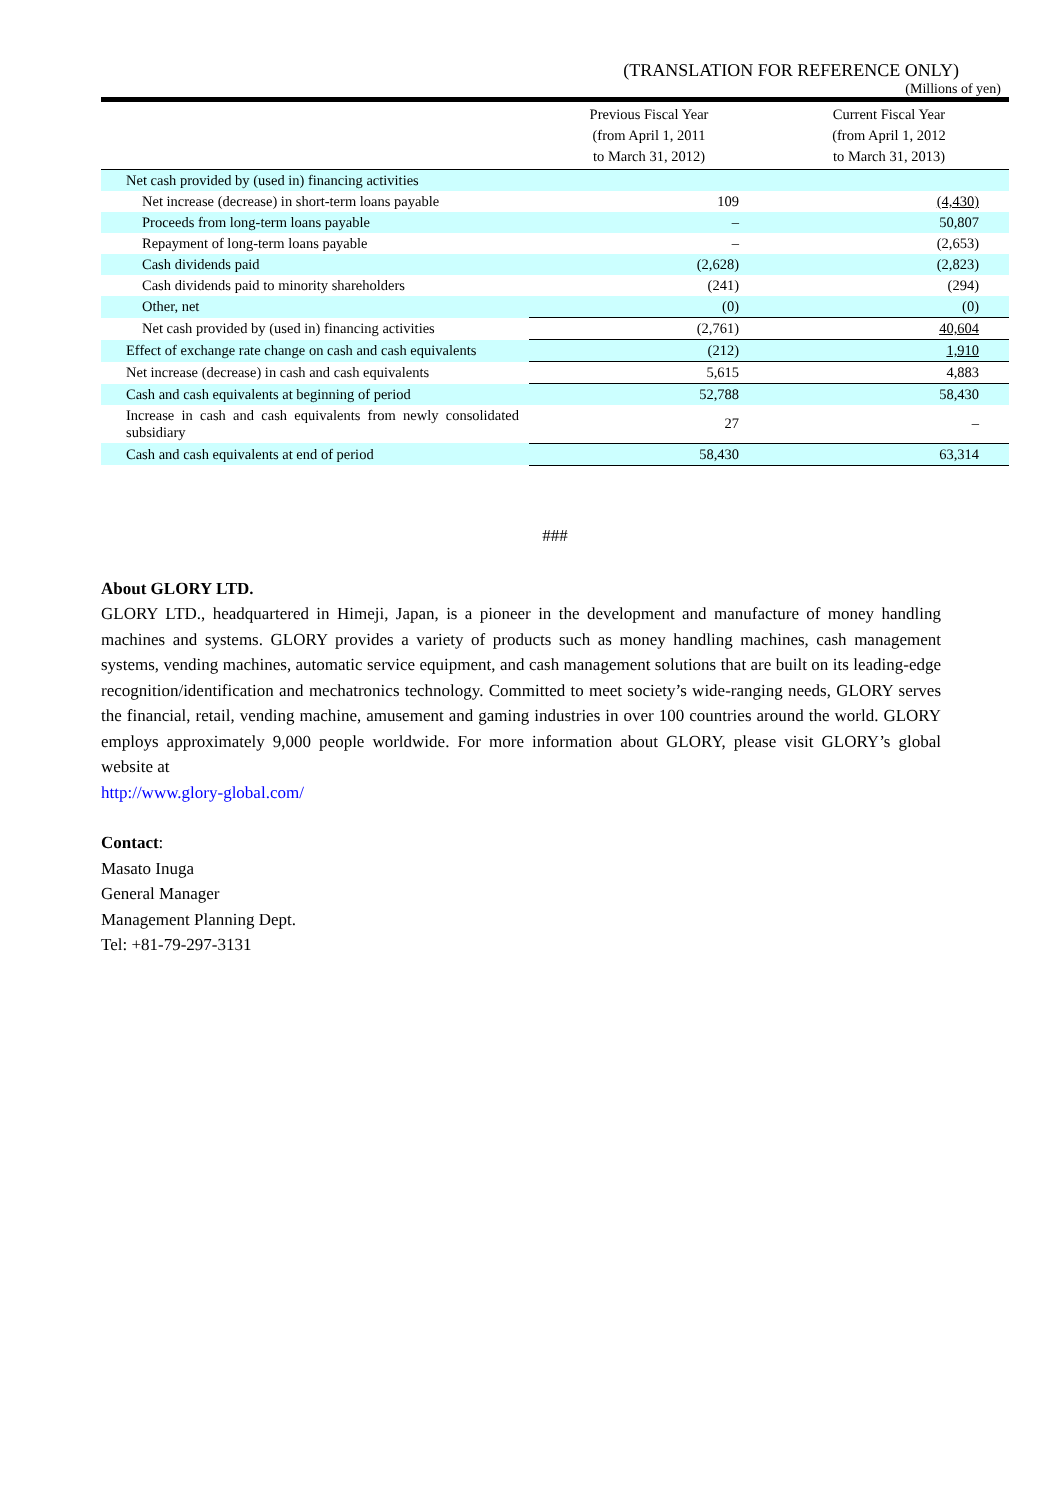(TRANSLATION FOR REFERENCE ONLY)
(Millions of yen)
| | Previous Fiscal Year (from April 1, 2011 to March 31, 2012) | Current Fiscal Year (from April 1, 2012 to March 31, 2013) |
| --- | --- | --- |
| Net cash provided by (used in) financing activities | | |
| Net increase (decrease) in short-term loans payable | 109 | (4,430) |
| Proceeds from long-term loans payable | – | 50,807 |
| Repayment of long-term loans payable | – | (2,653) |
| Cash dividends paid | (2,628) | (2,823) |
| Cash dividends paid to minority shareholders | (241) | (294) |
| Other, net | (0) | (0) |
| Net cash provided by (used in) financing activities | (2,761) | 40,604 |
| Effect of exchange rate change on cash and cash equivalents | (212) | 1,910 |
| Net increase (decrease) in cash and cash equivalents | 5,615 | 4,883 |
| Cash and cash equivalents at beginning of period | 52,788 | 58,430 |
| Increase in cash and cash equivalents from newly consolidated subsidiary | 27 | – |
| Cash and cash equivalents at end of period | 58,430 | 63,314 |
###
About GLORY LTD.
GLORY LTD., headquartered in Himeji, Japan, is a pioneer in the development and manufacture of money handling machines and systems. GLORY provides a variety of products such as money handling machines, cash management systems, vending machines, automatic service equipment, and cash management solutions that are built on its leading-edge recognition/identification and mechatronics technology. Committed to meet society’s wide-ranging needs, GLORY serves the financial, retail, vending machine, amusement and gaming industries in over 100 countries around the world. GLORY employs approximately 9,000 people worldwide. For more information about GLORY, please visit GLORY’s global website at
http://www.glory-global.com/
Contact:
Masato Inuga
General Manager
Management Planning Dept.
Tel: +81-79-297-3131